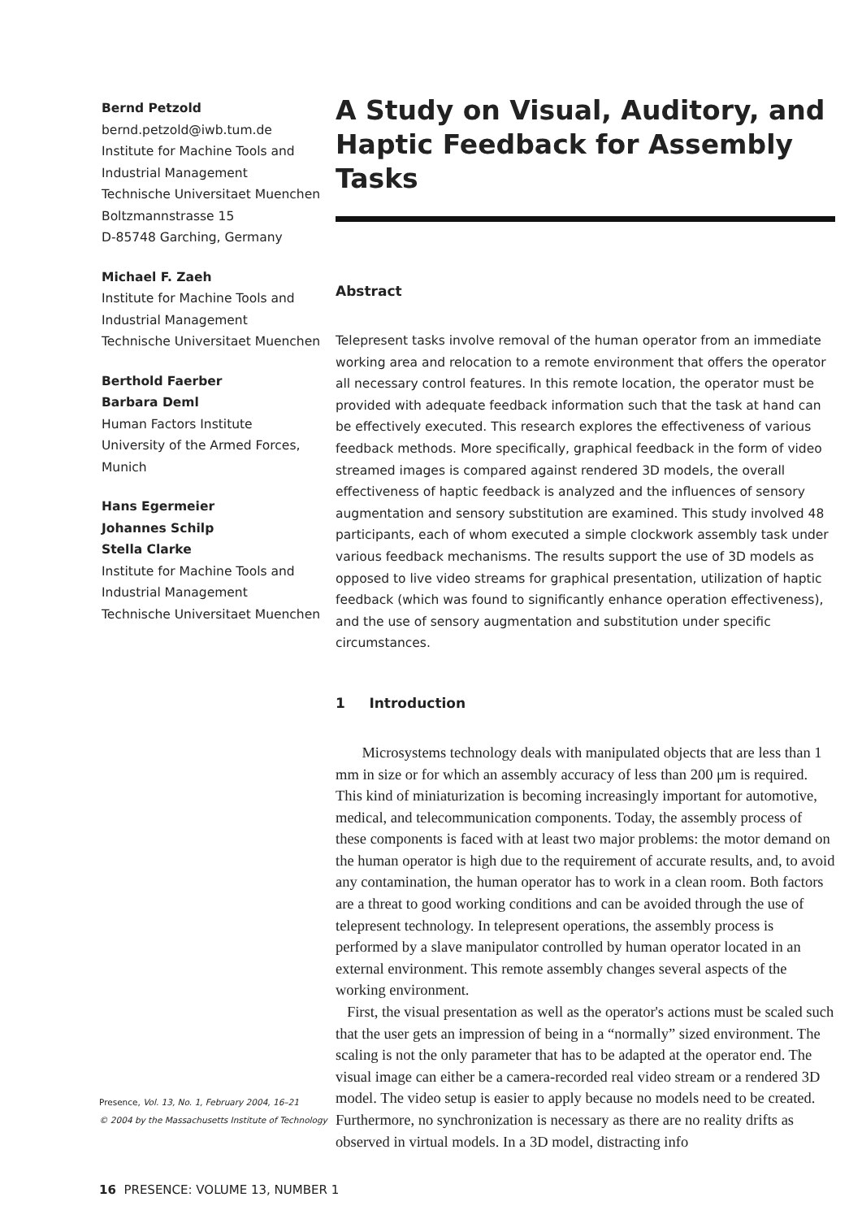Bernd Petzold
bernd.petzold@iwb.tum.de
Institute for Machine Tools and Industrial Management
Technische Universitaet Muenchen
Boltzmannstrasse 15
D-85748 Garching, Germany
Michael F. Zaeh
Institute for Machine Tools and Industrial Management
Technische Universitaet Muenchen
Berthold Faerber
Barbara Deml
Human Factors Institute
University of the Armed Forces, Munich
Hans Egermeier
Johannes Schilp
Stella Clarke
Institute for Machine Tools and Industrial Management
Technische Universitaet Muenchen
Presence, Vol. 13, No. 1, February 2004, 16–21
© 2004 by the Massachusetts Institute of Technology
A Study on Visual, Auditory, and Haptic Feedback for Assembly Tasks
Abstract
Telepresent tasks involve removal of the human operator from an immediate working area and relocation to a remote environment that offers the operator all necessary control features. In this remote location, the operator must be provided with adequate feedback information such that the task at hand can be effectively executed. This research explores the effectiveness of various feedback methods. More specifically, graphical feedback in the form of video streamed images is compared against rendered 3D models, the overall effectiveness of haptic feedback is analyzed and the influences of sensory augmentation and sensory substitution are examined. This study involved 48 participants, each of whom executed a simple clockwork assembly task under various feedback mechanisms. The results support the use of 3D models as opposed to live video streams for graphical presentation, utilization of haptic feedback (which was found to significantly enhance operation effectiveness), and the use of sensory augmentation and substitution under specific circumstances.
1 Introduction
Microsystems technology deals with manipulated objects that are less than 1 mm in size or for which an assembly accuracy of less than 200 μm is required. This kind of miniaturization is becoming increasingly important for automotive, medical, and telecommunication components. Today, the assembly process of these components is faced with at least two major problems: the motor demand on the human operator is high due to the requirement of accurate results, and, to avoid any contamination, the human operator has to work in a clean room. Both factors are a threat to good working conditions and can be avoided through the use of telepresent technology. In telepresent operations, the assembly process is performed by a slave manipulator controlled by human operator located in an external environment. This remote assembly changes several aspects of the working environment.
First, the visual presentation as well as the operator's actions must be scaled such that the user gets an impression of being in a “normally” sized environment. The scaling is not the only parameter that has to be adapted at the operator end. The visual image can either be a camera-recorded real video stream or a rendered 3D model. The video setup is easier to apply because no models need to be created. Furthermore, no synchronization is necessary as there are no reality drifts as observed in virtual models. In a 3D model, distracting info
16 PRESENCE: VOLUME 13, NUMBER 1